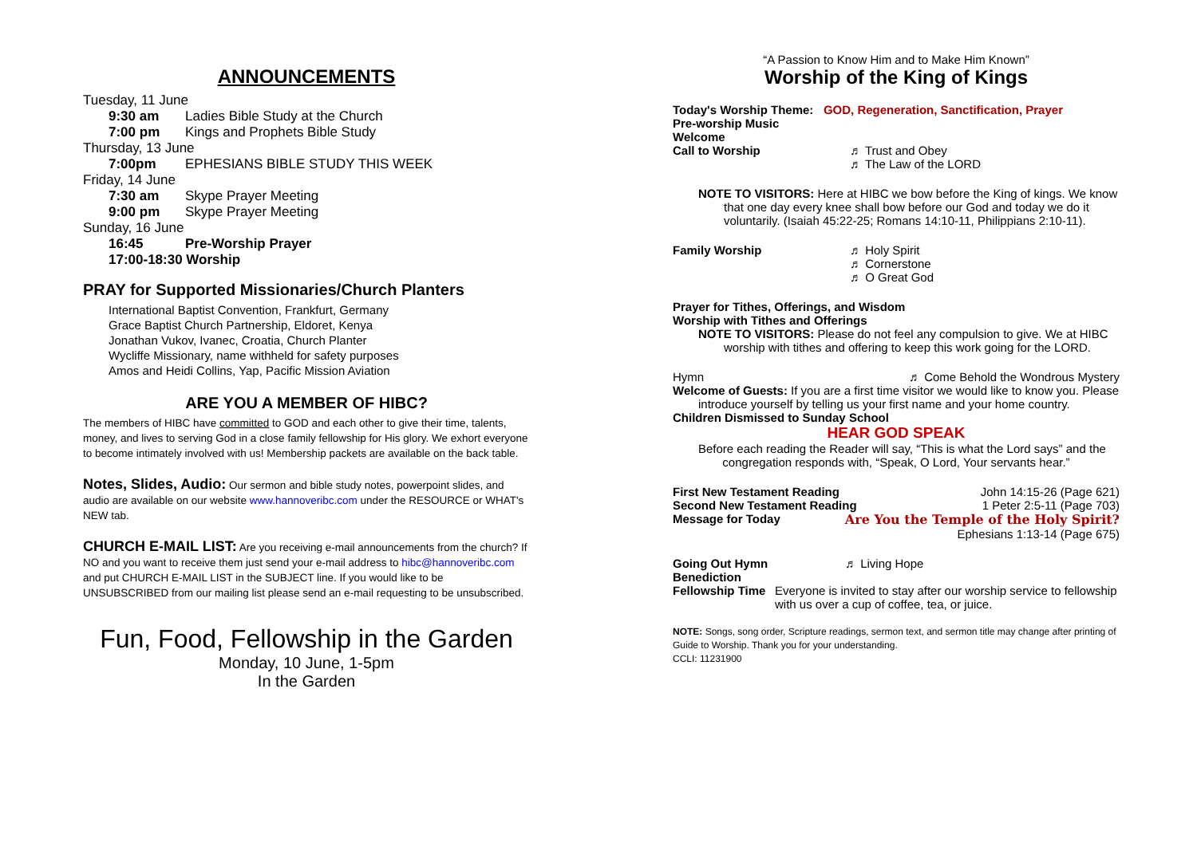ANNOUNCEMENTS
Tuesday, 11 June
9:30 am Ladies Bible Study at the Church
7:00 pm Kings and Prophets Bible Study
Thursday, 13 June
7:00pm EPHESIANS BIBLE STUDY THIS WEEK
Friday, 14 June
7:30 am Skype Prayer Meeting
9:00 pm Skype Prayer Meeting
Sunday, 16 June
16:45 Pre-Worship Prayer
17:00-18:30 Worship
PRAY for Supported Missionaries/Church Planters
International Baptist Convention, Frankfurt, Germany
Grace Baptist Church Partnership, Eldoret, Kenya
Jonathan Vukov, Ivanec, Croatia, Church Planter
Wycliffe Missionary, name withheld for safety purposes
Amos and Heidi Collins, Yap, Pacific Mission Aviation
ARE YOU A MEMBER OF HIBC?
The members of HIBC have committed to GOD and each other to give their time, talents, money, and lives to serving God in a close family fellowship for His glory. We exhort everyone to become intimately involved with us! Membership packets are available on the back table.
Notes, Slides, Audio: Our sermon and bible study notes, powerpoint slides, and audio are available on our website www.hannoveribc.com under the RESOURCE or WHAT's NEW tab.
CHURCH E-MAIL LIST: Are you receiving e-mail announcements from the church? If NO and you want to receive them just send your e-mail address to hibc@hannoveribc.com and put CHURCH E-MAIL LIST in the SUBJECT line. If you would like to be UNSUBSCRIBED from our mailing list please send an e-mail requesting to be unsubscribed.
Fun, Food, Fellowship in the Garden
Monday, 10 June, 1-5pm
In the Garden
“A Passion to Know Him and to Make Him Known”
Worship of the King of Kings
Today's Worship Theme: GOD, Regeneration, Sanctification, Prayer
Pre-worship Music
Welcome
Call to Worship ♬ Trust and Obey
♬ The Law of the LORD
NOTE TO VISITORS: Here at HIBC we bow before the King of kings. We know
that one day every knee shall bow before our God and today we do it voluntarily. (Isaiah 45:22-25; Romans 14:10-11, Philippians 2:10-11).
Family Worship ♬ Holy Spirit
♬ Cornerstone
♬ O Great God
Prayer for Tithes, Offerings, and Wisdom
Worship with Tithes and Offerings
NOTE TO VISITORS: Please do not feel any compulsion to give. We at HIBC
worship with tithes and offering to keep this work going for the LORD.
Hymn ♬ Come Behold the Wondrous Mystery
Welcome of Guests: If you are a first time visitor we would like to know you. Please
introduce yourself by telling us your first name and your home country.
Children Dismissed to Sunday School
HEAR GOD SPEAK
Before each reading the Reader will say, “This is what the Lord says” and the
congregation responds with, “Speak, O Lord, Your servants hear.”
First New Testament Reading John 14:15-26 (Page 621)
Second New Testament Reading 1 Peter 2:5-11 (Page 703)
Message for Today Are You the Temple of the Holy Spirit?
Ephesians 1:13-14 (Page 675)
Going Out Hymn ♬ Living Hope
Benediction
Fellowship Time Everyone is invited to stay after our worship service to fellowship with us over a cup of coffee, tea, or juice.
NOTE: Songs, song order, Scripture readings, sermon text, and sermon title may change after printing of Guide to Worship. Thank you for your understanding.
CCLI: 11231900